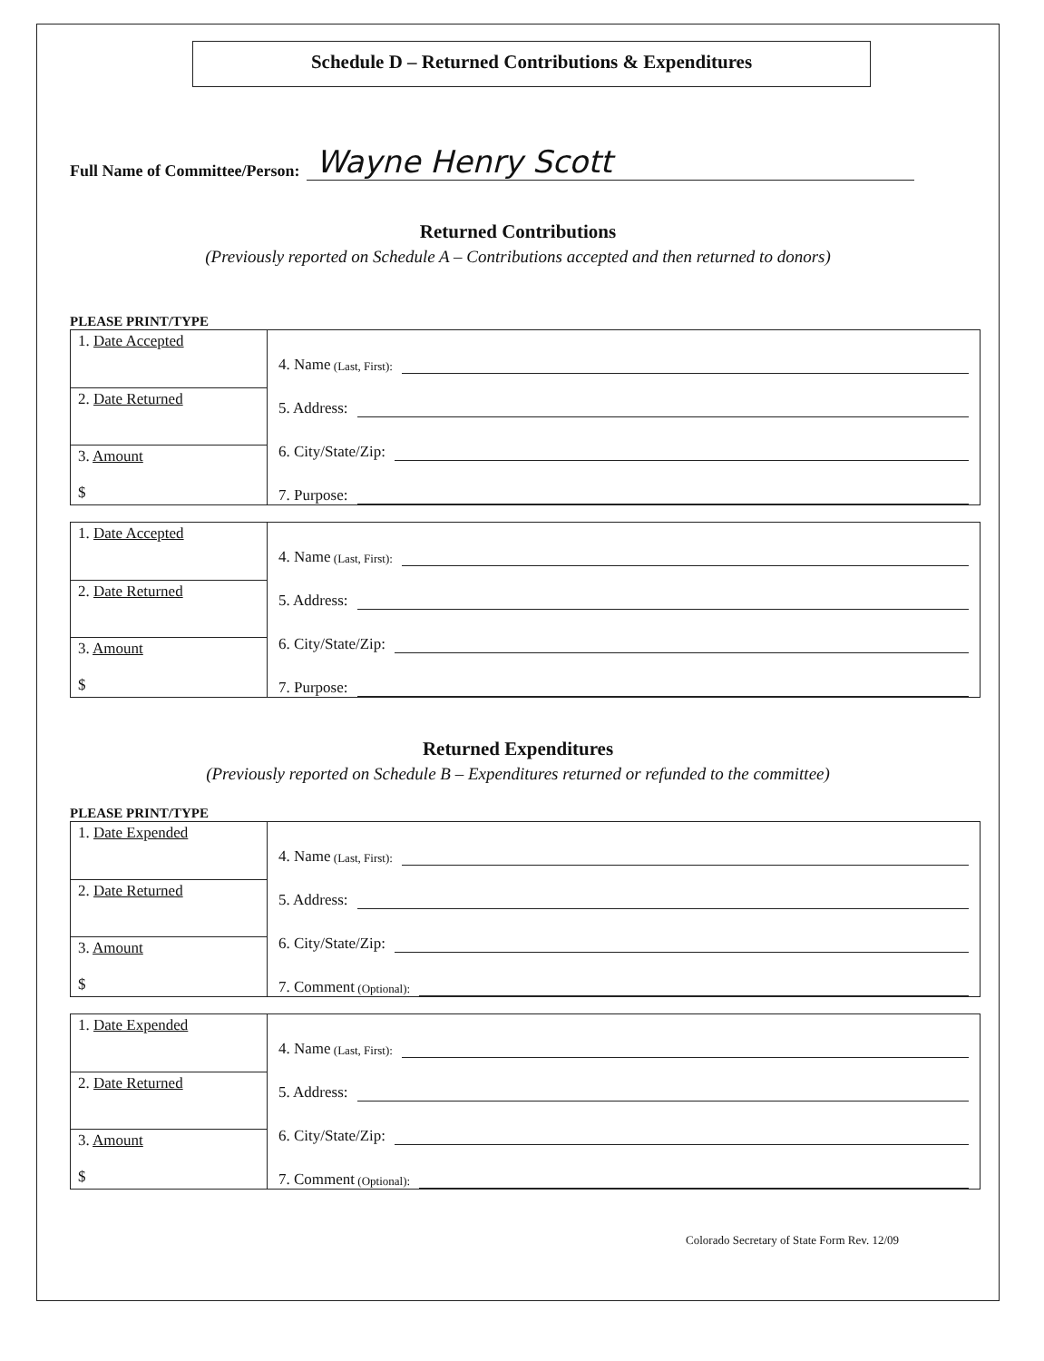Schedule D – Returned Contributions & Expenditures
Full Name of Committee/Person: Wayne Henry Scott
Returned Contributions
(Previously reported on Schedule A – Contributions accepted and then returned to donors)
PLEASE PRINT/TYPE
| 1. Date Accepted | 4. Name (Last, First): 5. Address: 6. City/State/Zip: 7. Purpose: |
| 2. Date Returned | |
| 3. Amount $ | |
| 1. Date Accepted | 4. Name (Last, First): 5. Address: 6. City/State/Zip: 7. Purpose: |
| 2. Date Returned | |
| 3. Amount $ | |
Returned Expenditures
(Previously reported on Schedule B – Expenditures returned or refunded to the committee)
PLEASE PRINT/TYPE
| 1. Date Expended | 4. Name (Last, First): 5. Address: 6. City/State/Zip: 7. Comment (Optional): |
| 2. Date Returned | |
| 3. Amount $ | |
| 1. Date Expended | 4. Name (Last, First): 5. Address: 6. City/State/Zip: 7. Comment (Optional): |
| 2. Date Returned | |
| 3. Amount $ | |
Colorado Secretary of State Form Rev. 12/09